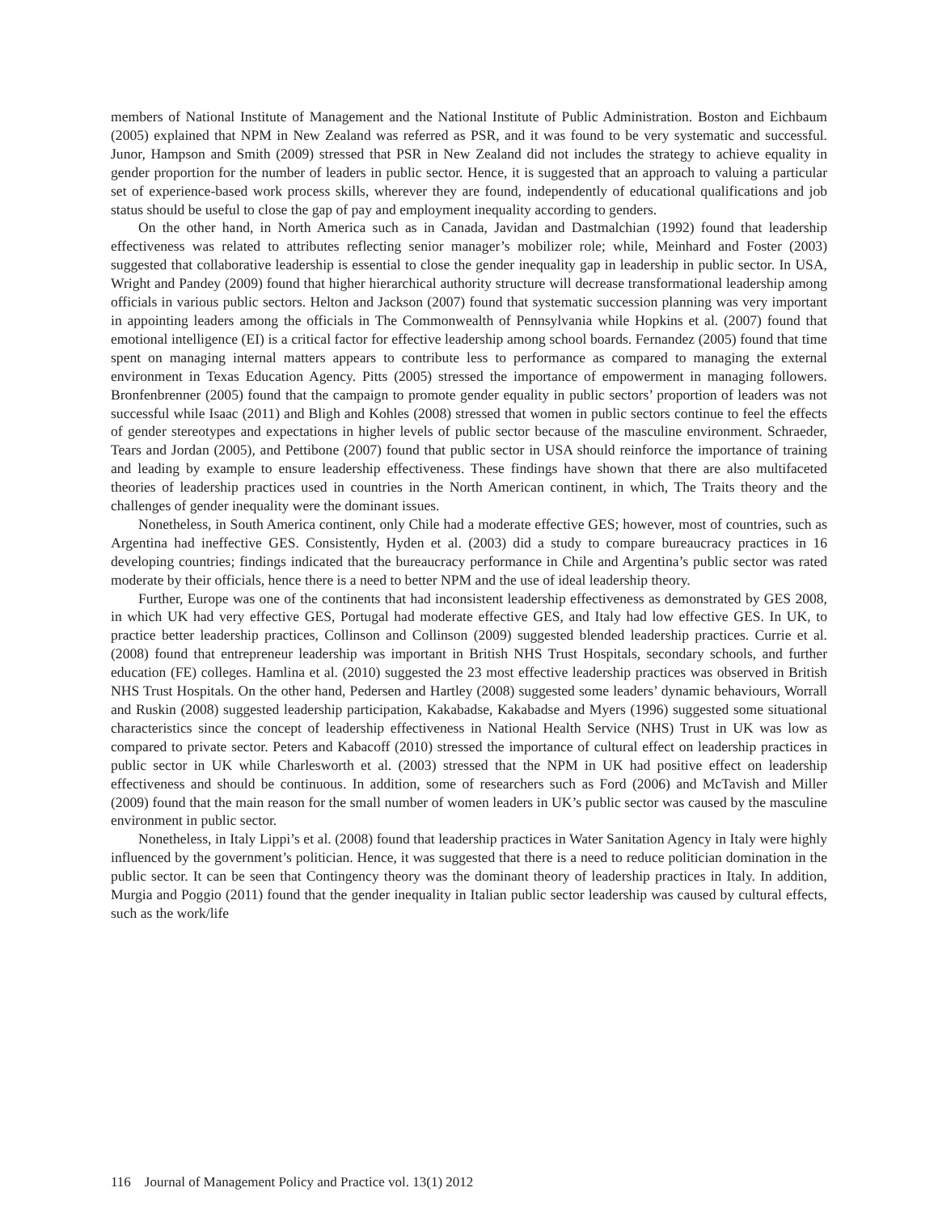members of National Institute of Management and the National Institute of Public Administration. Boston and Eichbaum (2005) explained that NPM in New Zealand was referred as PSR, and it was found to be very systematic and successful. Junor, Hampson and Smith (2009) stressed that PSR in New Zealand did not includes the strategy to achieve equality in gender proportion for the number of leaders in public sector. Hence, it is suggested that an approach to valuing a particular set of experience-based work process skills, wherever they are found, independently of educational qualifications and job status should be useful to close the gap of pay and employment inequality according to genders.
On the other hand, in North America such as in Canada, Javidan and Dastmalchian (1992) found that leadership effectiveness was related to attributes reflecting senior manager’s mobilizer role; while, Meinhard and Foster (2003) suggested that collaborative leadership is essential to close the gender inequality gap in leadership in public sector. In USA, Wright and Pandey (2009) found that higher hierarchical authority structure will decrease transformational leadership among officials in various public sectors. Helton and Jackson (2007) found that systematic succession planning was very important in appointing leaders among the officials in The Commonwealth of Pennsylvania while Hopkins et al. (2007) found that emotional intelligence (EI) is a critical factor for effective leadership among school boards. Fernandez (2005) found that time spent on managing internal matters appears to contribute less to performance as compared to managing the external environment in Texas Education Agency. Pitts (2005) stressed the importance of empowerment in managing followers. Bronfenbrenner (2005) found that the campaign to promote gender equality in public sectors’ proportion of leaders was not successful while Isaac (2011) and Bligh and Kohles (2008) stressed that women in public sectors continue to feel the effects of gender stereotypes and expectations in higher levels of public sector because of the masculine environment. Schraeder, Tears and Jordan (2005), and Pettibone (2007) found that public sector in USA should reinforce the importance of training and leading by example to ensure leadership effectiveness. These findings have shown that there are also multifaceted theories of leadership practices used in countries in the North American continent, in which, The Traits theory and the challenges of gender inequality were the dominant issues.
Nonetheless, in South America continent, only Chile had a moderate effective GES; however, most of countries, such as Argentina had ineffective GES. Consistently, Hyden et al. (2003) did a study to compare bureaucracy practices in 16 developing countries; findings indicated that the bureaucracy performance in Chile and Argentina’s public sector was rated moderate by their officials, hence there is a need to better NPM and the use of ideal leadership theory.
Further, Europe was one of the continents that had inconsistent leadership effectiveness as demonstrated by GES 2008, in which UK had very effective GES, Portugal had moderate effective GES, and Italy had low effective GES. In UK, to practice better leadership practices, Collinson and Collinson (2009) suggested blended leadership practices. Currie et al. (2008) found that entrepreneur leadership was important in British NHS Trust Hospitals, secondary schools, and further education (FE) colleges. Hamlina et al. (2010) suggested the 23 most effective leadership practices was observed in British NHS Trust Hospitals. On the other hand, Pedersen and Hartley (2008) suggested some leaders’ dynamic behaviours, Worrall and Ruskin (2008) suggested leadership participation, Kakabadse, Kakabadse and Myers (1996) suggested some situational characteristics since the concept of leadership effectiveness in National Health Service (NHS) Trust in UK was low as compared to private sector. Peters and Kabacoff (2010) stressed the importance of cultural effect on leadership practices in public sector in UK while Charlesworth et al. (2003) stressed that the NPM in UK had positive effect on leadership effectiveness and should be continuous. In addition, some of researchers such as Ford (2006) and McTavish and Miller (2009) found that the main reason for the small number of women leaders in UK’s public sector was caused by the masculine environment in public sector.
Nonetheless, in Italy Lippi’s et al. (2008) found that leadership practices in Water Sanitation Agency in Italy were highly influenced by the government’s politician. Hence, it was suggested that there is a need to reduce politician domination in the public sector. It can be seen that Contingency theory was the dominant theory of leadership practices in Italy. In addition, Murgia and Poggio (2011) found that the gender inequality in Italian public sector leadership was caused by cultural effects, such as the work/life
116 Journal of Management Policy and Practice vol. 13(1) 2012